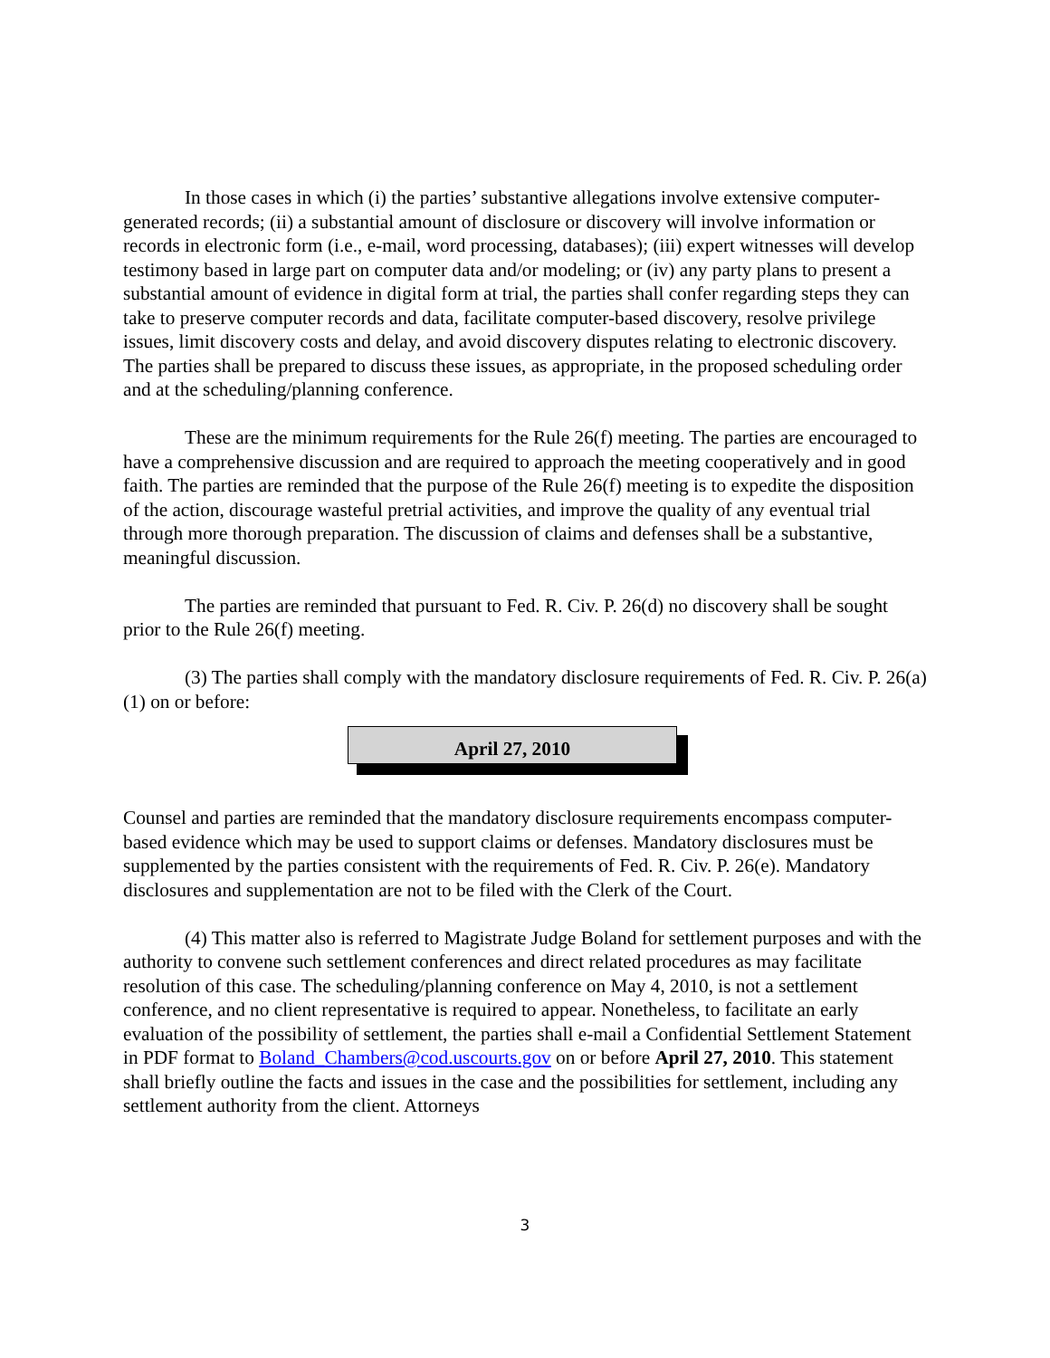In those cases in which (i) the parties’ substantive allegations involve extensive computer-generated records; (ii) a substantial amount of disclosure or discovery will involve information or records in electronic form (i.e., e-mail, word processing, databases); (iii) expert witnesses will develop testimony based in large part on computer data and/or modeling; or (iv) any party plans to present a substantial amount of evidence in digital form at trial, the parties shall confer regarding steps they can take to preserve computer records and data, facilitate computer-based discovery, resolve privilege issues, limit discovery costs and delay, and avoid discovery disputes relating to electronic discovery. The parties shall be prepared to discuss these issues, as appropriate, in the proposed scheduling order and at the scheduling/planning conference.
These are the minimum requirements for the Rule 26(f) meeting. The parties are encouraged to have a comprehensive discussion and are required to approach the meeting cooperatively and in good faith. The parties are reminded that the purpose of the Rule 26(f) meeting is to expedite the disposition of the action, discourage wasteful pretrial activities, and improve the quality of any eventual trial through more thorough preparation. The discussion of claims and defenses shall be a substantive, meaningful discussion.
The parties are reminded that pursuant to Fed. R. Civ. P. 26(d) no discovery shall be sought prior to the Rule 26(f) meeting.
(3) The parties shall comply with the mandatory disclosure requirements of Fed. R. Civ. P. 26(a)(1) on or before:
April 27, 2010
Counsel and parties are reminded that the mandatory disclosure requirements encompass computer-based evidence which may be used to support claims or defenses. Mandatory disclosures must be supplemented by the parties consistent with the requirements of Fed. R. Civ. P. 26(e). Mandatory disclosures and supplementation are not to be filed with the Clerk of the Court.
(4) This matter also is referred to Magistrate Judge Boland for settlement purposes and with the authority to convene such settlement conferences and direct related procedures as may facilitate resolution of this case. The scheduling/planning conference on May 4, 2010, is not a settlement conference, and no client representative is required to appear. Nonetheless, to facilitate an early evaluation of the possibility of settlement, the parties shall e-mail a Confidential Settlement Statement in PDF format to Boland_Chambers@cod.uscourts.gov on or before April 27, 2010. This statement shall briefly outline the facts and issues in the case and the possibilities for settlement, including any settlement authority from the client. Attorneys
3